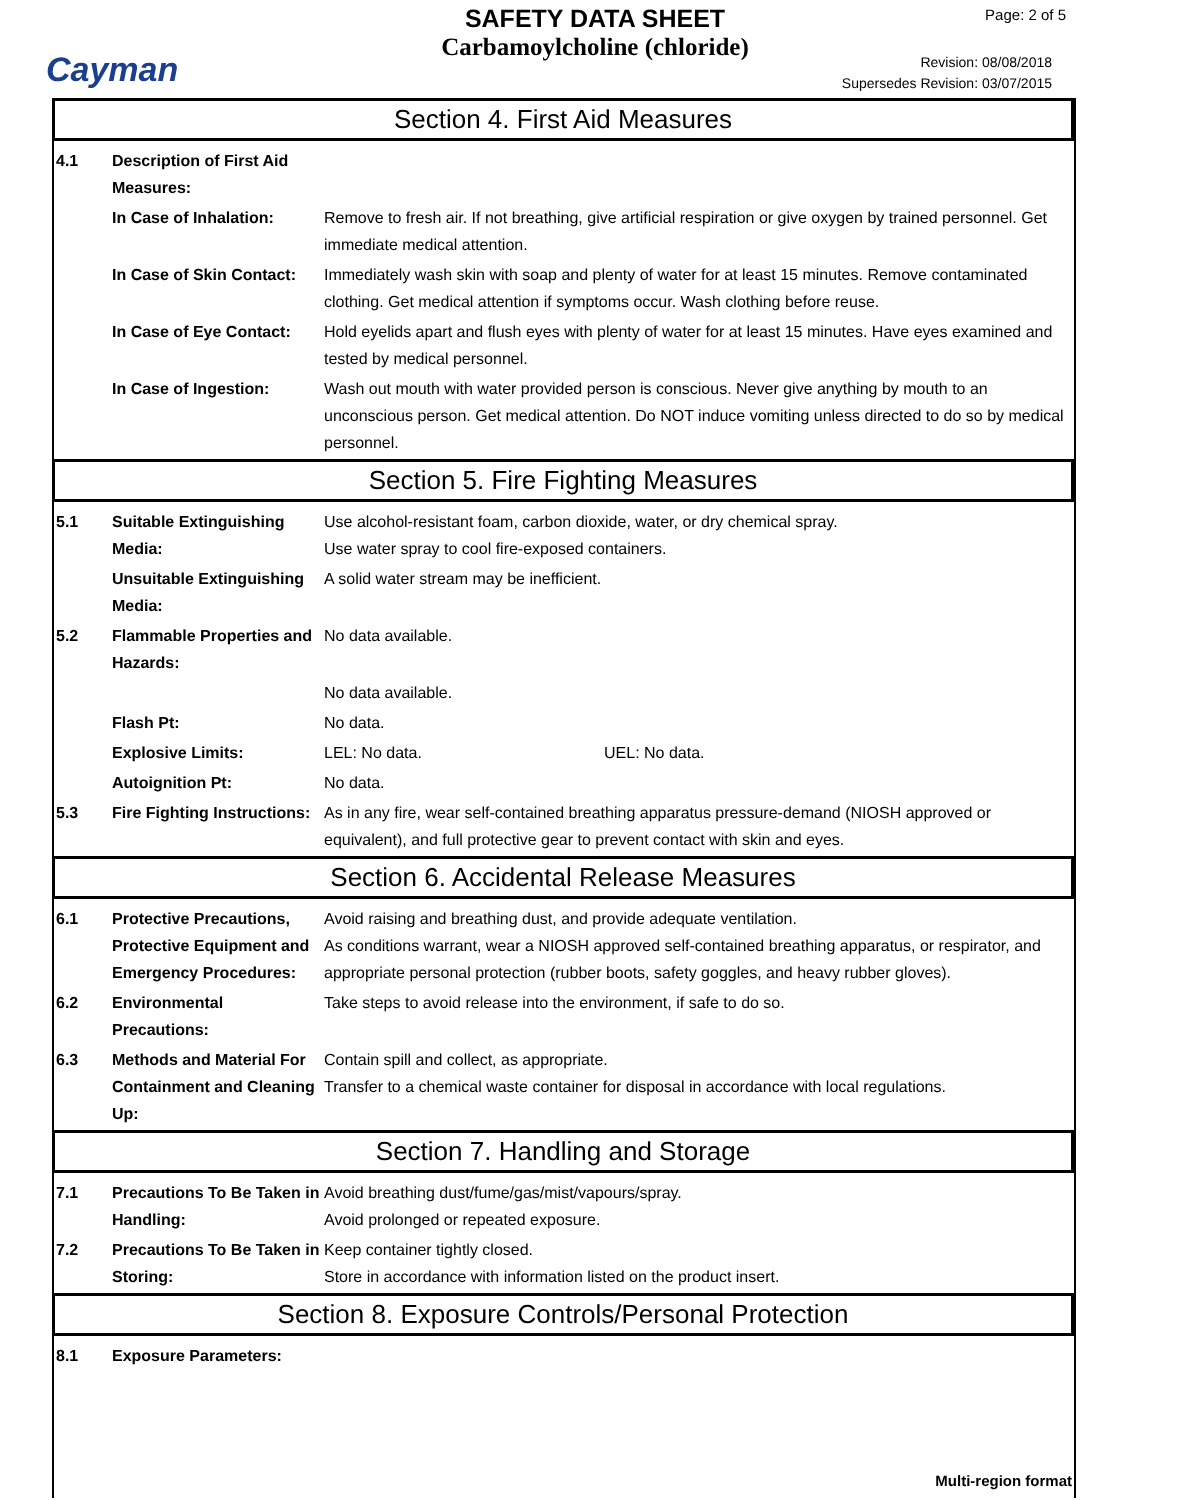Cayman
SAFETY DATA SHEET
Carbamoylcholine (chloride)
Page: 2 of 5
Revision: 08/08/2018
Supersedes Revision: 03/07/2015
Section 4. First Aid Measures
4.1 Description of First Aid Measures:
In Case of Inhalation: Remove to fresh air. If not breathing, give artificial respiration or give oxygen by trained personnel. Get immediate medical attention.
In Case of Skin Contact:
Immediately wash skin with soap and plenty of water for at least 15 minutes. Remove contaminated clothing. Get medical attention if symptoms occur. Wash clothing before reuse.
In Case of Eye Contact:
Hold eyelids apart and flush eyes with plenty of water for at least 15 minutes. Have eyes examined and tested by medical personnel.
In Case of Ingestion: Wash out mouth with water provided person is conscious. Never give anything by mouth to an unconscious person. Get medical attention. Do NOT induce vomiting unless directed to do so by medical personnel.
Section 5. Fire Fighting Measures
5.1 Suitable Extinguishing Media:
Use alcohol-resistant foam, carbon dioxide, water, or dry chemical spray.
Use water spray to cool fire-exposed containers.
Unsuitable Extinguishing Media:
A solid water stream may be inefficient.
5.2 Flammable Properties and Hazards:
No data available.
No data available.
Flash Pt: No data.
Explosive Limits: LEL: No data. UEL: No data.
Autoignition Pt: No data.
5.3 Fire Fighting Instructions:
As in any fire, wear self-contained breathing apparatus pressure-demand (NIOSH approved or equivalent), and full protective gear to prevent contact with skin and eyes.
Section 6. Accidental Release Measures
6.1 Protective Precautions, Protective Equipment and Emergency Procedures:
Avoid raising and breathing dust, and provide adequate ventilation.
As conditions warrant, wear a NIOSH approved self-contained breathing apparatus, or respirator, and appropriate personal protection (rubber boots, safety goggles, and heavy rubber gloves).
6.2 Environmental Precautions:
Take steps to avoid release into the environment, if safe to do so.
6.3 Methods and Material For Containment and Cleaning Up:
Contain spill and collect, as appropriate.
Transfer to a chemical waste container for disposal in accordance with local regulations.
Section 7. Handling and Storage
7.1 Precautions To Be Taken in Handling:
Avoid breathing dust/fume/gas/mist/vapours/spray.
Avoid prolonged or repeated exposure.
7.2 Precautions To Be Taken in Storing:
Keep container tightly closed.
Store in accordance with information listed on the product insert.
Section 8. Exposure Controls/Personal Protection
8.1 Exposure Parameters:
Multi-region format